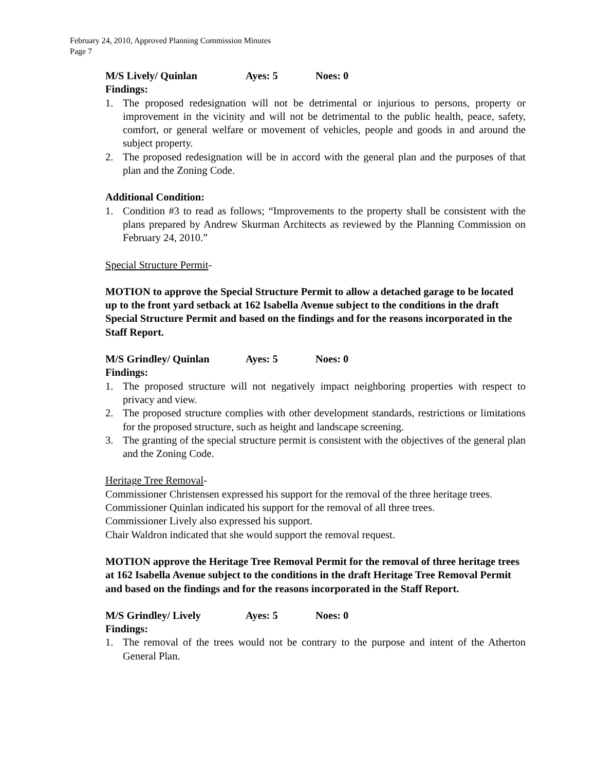February 24, 2010, Approved Planning Commission Minutes
Page 7
M/S Lively/ Quinlan Ayes: 5 Noes: 0
Findings:
1. The proposed redesignation will not be detrimental or injurious to persons, property or improvement in the vicinity and will not be detrimental to the public health, peace, safety, comfort, or general welfare or movement of vehicles, people and goods in and around the subject property.
2. The proposed redesignation will be in accord with the general plan and the purposes of that plan and the Zoning Code.
Additional Condition:
1. Condition #3 to read as follows; “Improvements to the property shall be consistent with the plans prepared by Andrew Skurman Architects as reviewed by the Planning Commission on February 24, 2010.”
Special Structure Permit-
MOTION to approve the Special Structure Permit to allow a detached garage to be located up to the front yard setback at 162 Isabella Avenue subject to the conditions in the draft Special Structure Permit and based on the findings and for the reasons incorporated in the Staff Report.
M/S Grindley/ Quinlan Ayes: 5 Noes: 0
Findings:
1. The proposed structure will not negatively impact neighboring properties with respect to privacy and view.
2. The proposed structure complies with other development standards, restrictions or limitations for the proposed structure, such as height and landscape screening.
3. The granting of the special structure permit is consistent with the objectives of the general plan and the Zoning Code.
Heritage Tree Removal-
Commissioner Christensen expressed his support for the removal of the three heritage trees.
Commissioner Quinlan indicated his support for the removal of all three trees.
Commissioner Lively also expressed his support.
Chair Waldron indicated that she would support the removal request.
MOTION approve the Heritage Tree Removal Permit for the removal of three heritage trees at 162 Isabella Avenue subject to the conditions in the draft Heritage Tree Removal Permit and based on the findings and for the reasons incorporated in the Staff Report.
M/S Grindley/ Lively Ayes: 5 Noes: 0
Findings:
1. The removal of the trees would not be contrary to the purpose and intent of the Atherton General Plan.